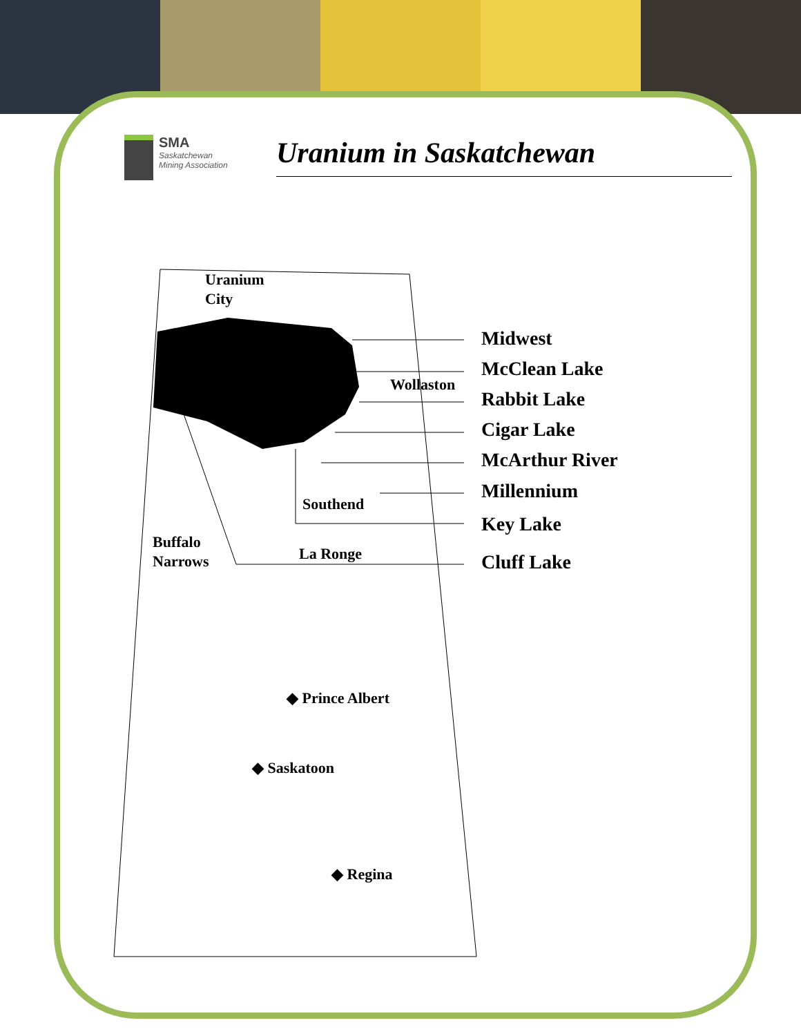SMA
Saskatchewan
Mining Association
Uranium in Saskatchewan
Uranium
City
Wollaston
Southend
Buffalo
Narrows
La Ronge
◆ Prince Albert
◆ Saskatoon
◆ Regina
Midwest
McClean Lake
Rabbit Lake
Cigar Lake
McArthur River
Millennium
Key Lake
Cluff Lake